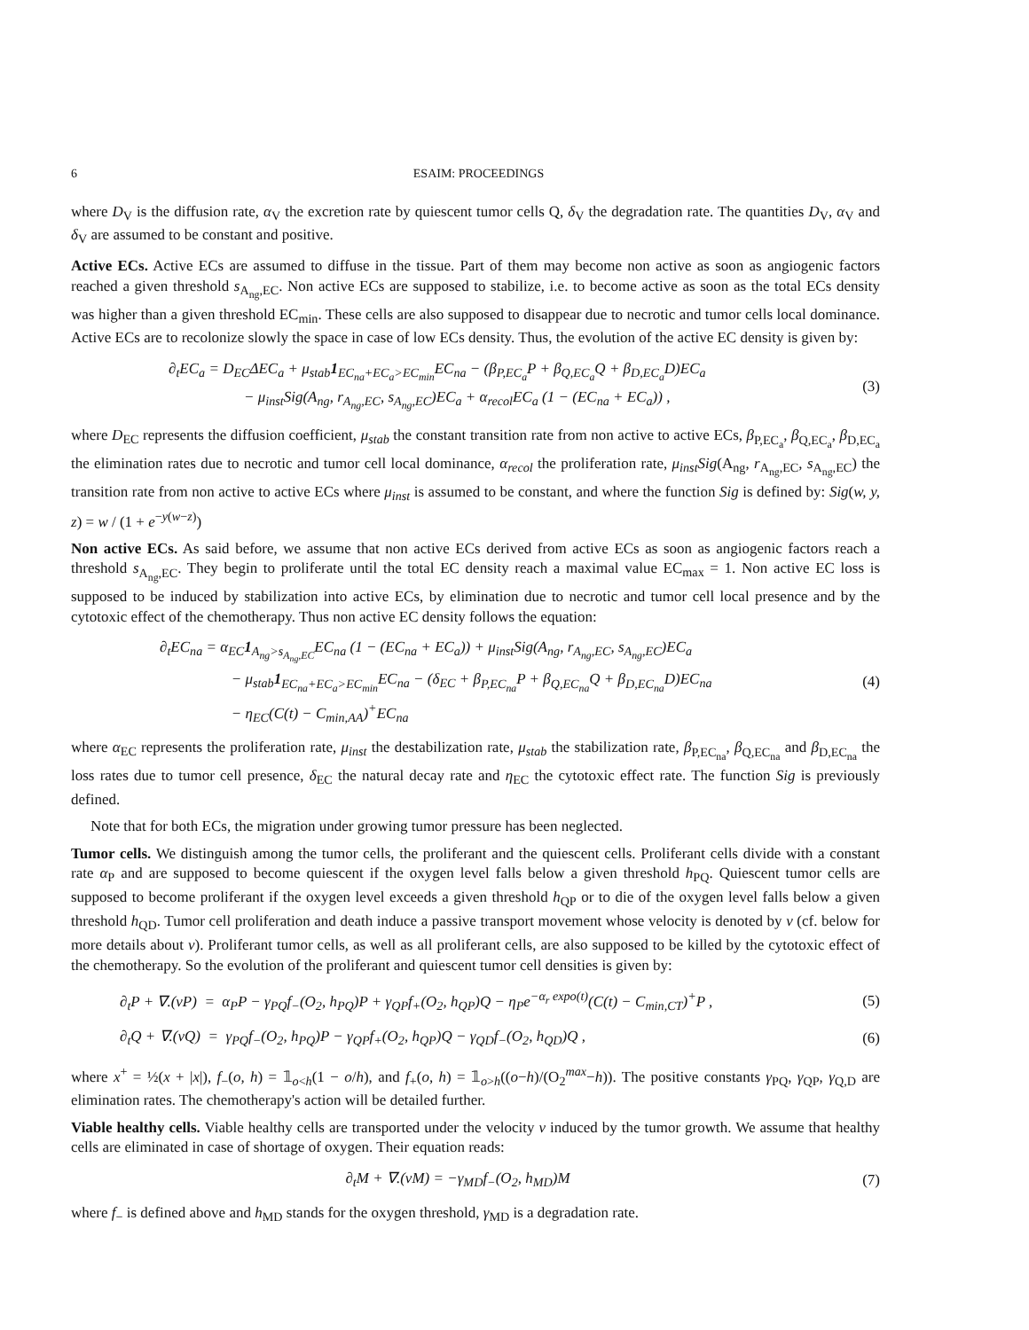6 ESAIM: PROCEEDINGS
where D<sub>V</sub> is the diffusion rate, α<sub>V</sub> the excretion rate by quiescent tumor cells Q, δ<sub>V</sub> the degradation rate. The quantities D<sub>V</sub>, α<sub>V</sub> and δ<sub>V</sub> are assumed to be constant and positive.
Active ECs. Active ECs are assumed to diffuse in the tissue. Part of them may become non active as soon as angiogenic factors reached a given threshold s<sub>A<sub>ng</sub>,EC</sub>. Non active ECs are supposed to stabilize, i.e. to become active as soon as the total ECs density was higher than a given threshold EC<sub>min</sub>. These cells are also supposed to disappear due to necrotic and tumor cells local dominance. Active ECs are to recolonize slowly the space in case of low ECs density. Thus, the evolution of the active EC density is given by:
∂<sub>t</sub>EC<sub>a</sub> = D<sub>EC</sub>ΔEC<sub>a</sub> + μ<sub>stab</sub>1<sub>EC<sub>na</sub>+EC<sub>a</sub>>EC<sub>min</sub></sub>EC<sub>na</sub> − (β<sub>P,EC<sub>a</sub></sub>P + β<sub>Q,EC<sub>a</sub></sub>Q + β<sub>D,EC<sub>a</sub></sub>D)EC<sub>a</sub>
− μ<sub>inst</sub>Sig(A<sub>ng</sub>, r<sub>A<sub>ng</sub>,EC</sub>, s<sub>A<sub>ng</sub>,EC</sub>)EC<sub>a</sub> + α<sub>recol</sub>EC<sub>a</sub> (1 − (EC<sub>na</sub> + EC<sub>a</sub>)) ,
(3)
where D<sub>EC</sub> represents the diffusion coefficient, μ<sub>stab</sub> the constant transition rate from non active to active ECs, β<sub>P,EC<sub>a</sub></sub>, β<sub>Q,EC<sub>a</sub></sub>, β<sub>D,EC<sub>a</sub></sub> the elimination rates due to necrotic and tumor cell local dominance, α<sub>recol</sub> the proliferation rate, μ<sub>inst</sub>Sig(A<sub>ng</sub>, r<sub>A<sub>ng</sub>,EC</sub>, s<sub>A<sub>ng</sub>,EC</sub>) the transition rate from non active to active ECs where μ<sub>inst</sub> is assumed to be constant, and where the function Sig is defined by: Sig(w, y, z) = w / (1 + e<sup>−y(w−z)</sup>)
Non active ECs. As said before, we assume that non active ECs derived from active ECs as soon as angiogenic factors reach a threshold s<sub>A<sub>ng</sub>,EC</sub>. They begin to proliferate until the total EC density reach a maximal value EC<sub>max</sub> = 1. Non active EC loss is supposed to be induced by stabilization into active ECs, by elimination due to necrotic and tumor cell local presence and by the cytotoxic effect of the chemotherapy. Thus non active EC density follows the equation:
∂<sub>t</sub>EC<sub>na</sub> = α<sub>EC</sub>1<sub>A<sub>ng</sub>>s<sub>A<sub>ng</sub>,EC</sub></sub>EC<sub>na</sub> (1 − (EC<sub>na</sub> + EC<sub>a</sub>)) + μ<sub>inst</sub>Sig(A<sub>ng</sub>, r<sub>A<sub>ng</sub>,EC</sub>, s<sub>A<sub>ng</sub>,EC</sub>)EC<sub>a</sub>
− μ<sub>stab</sub>1<sub>EC<sub>na</sub>+EC<sub>a</sub>>EC<sub>min</sub></sub>EC<sub>na</sub> − (δ<sub>EC</sub> + β<sub>P,EC<sub>na</sub></sub>P + β<sub>Q,EC<sub>na</sub></sub>Q + β<sub>D,EC<sub>na</sub></sub>D)EC<sub>na</sub>
− η<sub>EC</sub>(C(t) − C<sub>min,AA</sub>)<sup>+</sup>EC<sub>na</sub>
(4)
where α<sub>EC</sub> represents the proliferation rate, μ<sub>inst</sub> the destabilization rate, μ<sub>stab</sub> the stabilization rate, β<sub>P,EC<sub>na</sub></sub>, β<sub>Q,EC<sub>na</sub></sub> and β<sub>D,EC<sub>na</sub></sub> the loss rates due to tumor cell presence, δ<sub>EC</sub> the natural decay rate and η<sub>EC</sub> the cytotoxic effect rate. The function Sig is previously defined.
Note that for both ECs, the migration under growing tumor pressure has been neglected.
Tumor cells. We distinguish among the tumor cells, the proliferant and the quiescent cells. Proliferant cells divide with a constant rate α<sub>P</sub> and are supposed to become quiescent if the oxygen level falls below a given threshold h<sub>PQ</sub>. Quiescent tumor cells are supposed to become proliferant if the oxygen level exceeds a given threshold h<sub>QP</sub> or to die of the oxygen level falls below a given threshold h<sub>QD</sub>. Tumor cell proliferation and death induce a passive transport movement whose velocity is denoted by v (cf. below for more details about v). Proliferant tumor cells, as well as all proliferant cells, are also supposed to be killed by the cytotoxic effect of the chemotherapy. So the evolution of the proliferant and quiescent tumor cell densities is given by:
∂<sub>t</sub>P + ∇.(vP) = α<sub>P</sub>P − γ<sub>PQ</sub>f<sub>−</sub>(O<sub>2</sub>, h<sub>PQ</sub>)P + γ<sub>QP</sub>f<sub>+</sub>(O<sub>2</sub>, h<sub>QP</sub>)Q − η<sub>P</sub>e<sup>−α<sub>r</sub> expo(t)</sup>(C(t) − C<sub>min,CT</sub>)<sup>+</sup>P ,
(5)
∂<sub>t</sub>Q + ∇.(vQ) = γ<sub>PQ</sub>f<sub>−</sub>(O<sub>2</sub>, h<sub>PQ</sub>)P − γ<sub>QP</sub>f<sub>+</sub>(O<sub>2</sub>, h<sub>QP</sub>)Q − γ<sub>QD</sub>f<sub>−</sub>(O<sub>2</sub>, h<sub>QD</sub>)Q ,
(6)
where x<sup>+</sup> = ½(x + |x|), f<sub>−</sub>(o, h) = 𝟙<sub>o<h</sub>(1 − o/h), and f<sub>+</sub>(o, h) = 𝟙<sub>o>h</sub>((o−h)/(O<sub>2</sub><sup>max</sup>−h)). The positive constants γ<sub>PQ</sub>, γ<sub>QP</sub>, γ<sub>Q,D</sub> are elimination rates. The chemotherapy's action will be detailed further.
Viable healthy cells. Viable healthy cells are transported under the velocity v induced by the tumor growth. We assume that healthy cells are eliminated in case of shortage of oxygen. Their equation reads:
∂<sub>t</sub>M + ∇.(vM) = −γ<sub>MD</sub>f<sub>−</sub>(O<sub>2</sub>, h<sub>MD</sub>)M
(7)
where f<sub>−</sub> is defined above and h<sub>MD</sub> stands for the oxygen threshold, γ<sub>MD</sub> is a degradation rate.